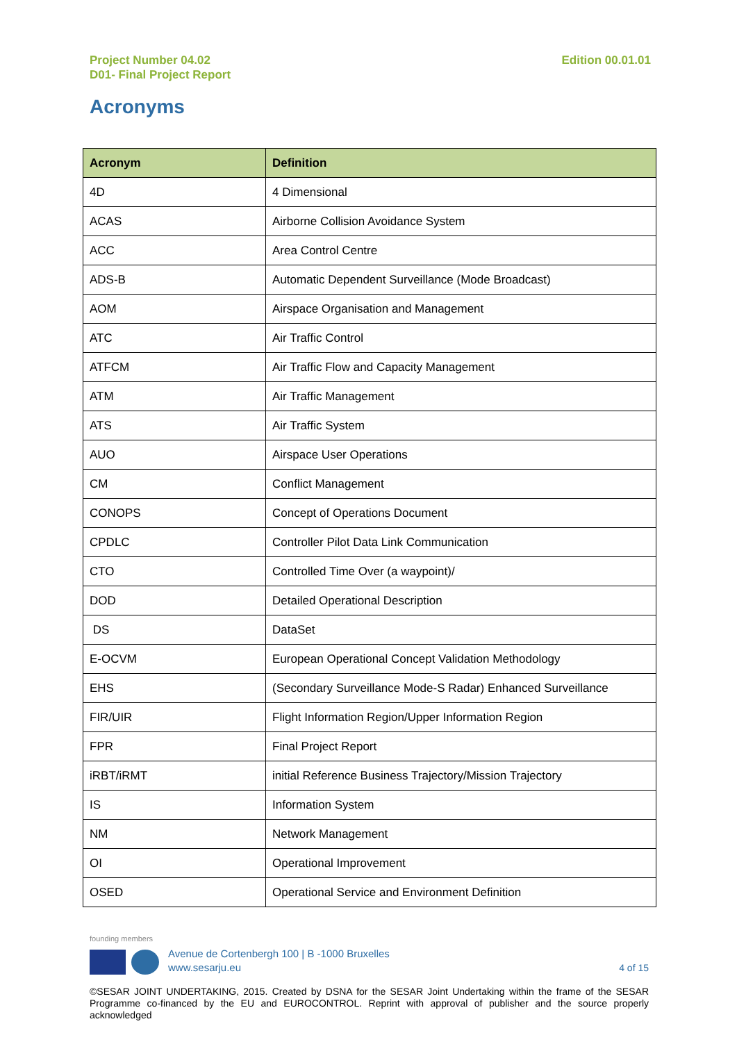Project Number 04.02
D01- Final Project Report
Edition 00.01.01
Acronyms
| Acronym | Definition |
| --- | --- |
| 4D | 4 Dimensional |
| ACAS | Airborne Collision Avoidance System |
| ACC | Area Control Centre |
| ADS-B | Automatic Dependent Surveillance (Mode Broadcast) |
| AOM | Airspace Organisation and Management |
| ATC | Air Traffic Control |
| ATFCM | Air Traffic Flow and Capacity Management |
| ATM | Air Traffic Management |
| ATS | Air Traffic System |
| AUO | Airspace User Operations |
| CM | Conflict Management |
| CONOPS | Concept of Operations Document |
| CPDLC | Controller Pilot Data Link Communication |
| CTO | Controlled Time Over (a waypoint)/ |
| DOD | Detailed Operational Description |
| DS | DataSet |
| E-OCVM | European Operational Concept Validation Methodology |
| EHS | (Secondary Surveillance Mode-S Radar) Enhanced Surveillance |
| FIR/UIR | Flight Information Region/Upper Information Region |
| FPR | Final Project Report |
| iRBT/iRMT | initial Reference Business Trajectory/Mission Trajectory |
| IS | Information System |
| NM | Network Management |
| OI | Operational Improvement |
| OSED | Operational Service and Environment Definition |
founding members
Avenue de Cortenbergh 100 | B -1000 Bruxelles
www.sesarju.eu
4 of 15
©SESAR JOINT UNDERTAKING, 2015. Created by DSNA for the SESAR Joint Undertaking within the frame of the SESAR Programme co-financed by the EU and EUROCONTROL. Reprint with approval of publisher and the source properly acknowledged